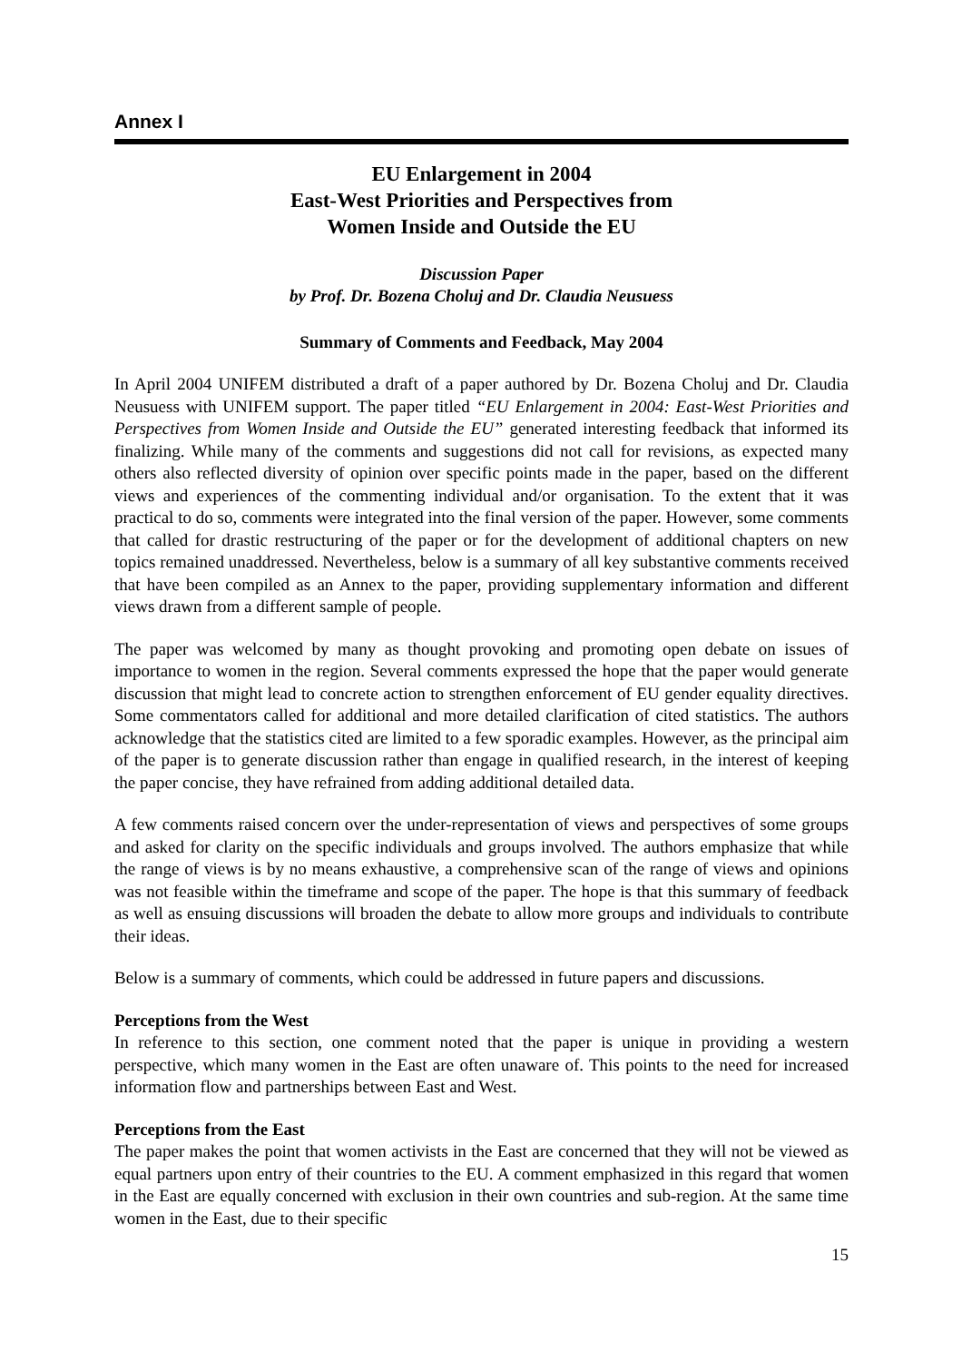Annex I
EU Enlargement in 2004
East-West Priorities and Perspectives from
Women Inside and Outside the EU
Discussion Paper
by Prof. Dr. Bozena Choluj and Dr. Claudia Neusuess
Summary of Comments and Feedback, May 2004
In April 2004 UNIFEM distributed a draft of a paper authored by Dr. Bozena Choluj and Dr. Claudia Neusuess with UNIFEM support. The paper titled “EU Enlargement in 2004: East-West Priorities and Perspectives from Women Inside and Outside the EU” generated interesting feedback that informed its finalizing. While many of the comments and suggestions did not call for revisions, as expected many others also reflected diversity of opinion over specific points made in the paper, based on the different views and experiences of the commenting individual and/or organisation. To the extent that it was practical to do so, comments were integrated into the final version of the paper. However, some comments that called for drastic restructuring of the paper or for the development of additional chapters on new topics remained unaddressed. Nevertheless, below is a summary of all key substantive comments received that have been compiled as an Annex to the paper, providing supplementary information and different views drawn from a different sample of people.
The paper was welcomed by many as thought provoking and promoting open debate on issues of importance to women in the region. Several comments expressed the hope that the paper would generate discussion that might lead to concrete action to strengthen enforcement of EU gender equality directives. Some commentators called for additional and more detailed clarification of cited statistics. The authors acknowledge that the statistics cited are limited to a few sporadic examples. However, as the principal aim of the paper is to generate discussion rather than engage in qualified research, in the interest of keeping the paper concise, they have refrained from adding additional detailed data.
A few comments raised concern over the under-representation of views and perspectives of some groups and asked for clarity on the specific individuals and groups involved. The authors emphasize that while the range of views is by no means exhaustive, a comprehensive scan of the range of views and opinions was not feasible within the timeframe and scope of the paper. The hope is that this summary of feedback as well as ensuing discussions will broaden the debate to allow more groups and individuals to contribute their ideas.
Below is a summary of comments, which could be addressed in future papers and discussions.
Perceptions from the West
In reference to this section, one comment noted that the paper is unique in providing a western perspective, which many women in the East are often unaware of. This points to the need for increased information flow and partnerships between East and West.
Perceptions from the East
The paper makes the point that women activists in the East are concerned that they will not be viewed as equal partners upon entry of their countries to the EU. A comment emphasized in this regard that women in the East are equally concerned with exclusion in their own countries and sub-region. At the same time women in the East, due to their specific
15